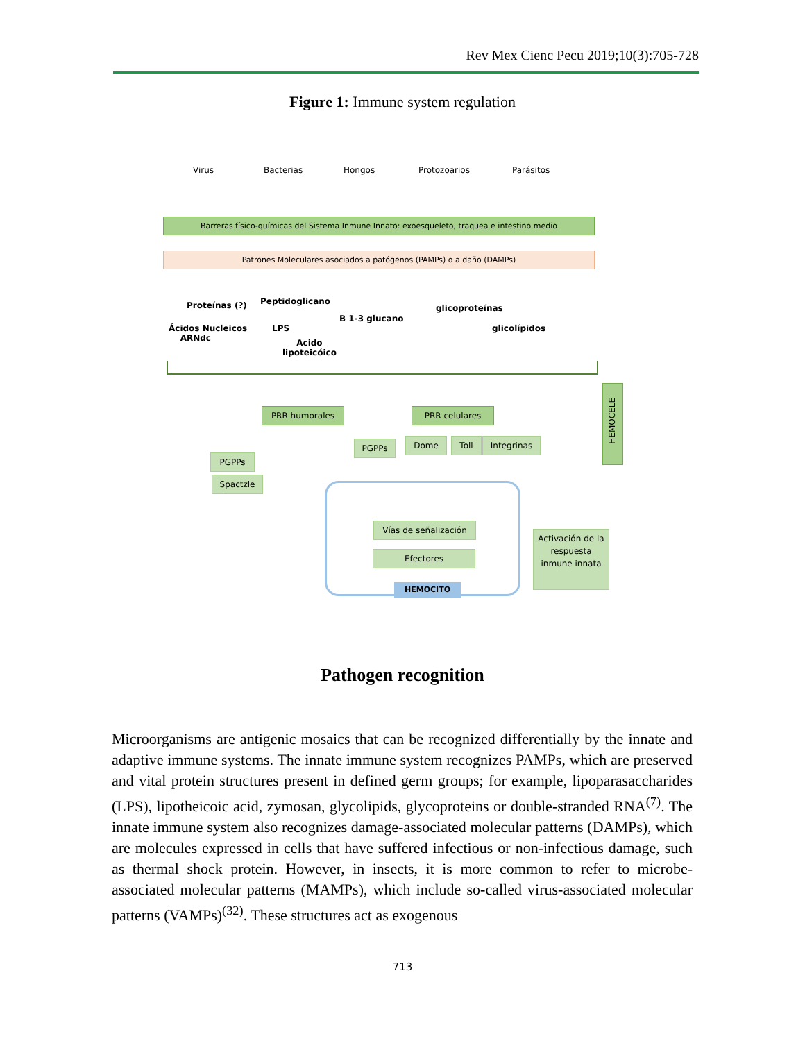Rev Mex Cienc Pecu 2019;10(3):705-728
Figure 1: Immune system regulation
Virus Bacterias Hongos Protozoarios Parásitos
Barreras físico-químicas del Sistema Inmune Innato: exoesqueleto, traquea e intestino medio
Patrones Moleculares asociados a patógenos (PAMPs) o a daño (DAMPs)
Proteínas (?) Peptidoglicano
B 1-3 glucano
glicoproteínas
Ácidos Nucleicos
ARNdc
LPS glicolípidos
Acido
lipoteicóico
PRR humorales PRR celulares
PGPPs
Spactzle
PGPPs Dome Toll Integrinas
Vías de señalización
Efectores
HEMOCITO
Activación de la respuesta inmune innata
HEMOCELE
Pathogen recognition
Microorganisms are antigenic mosaics that can be recognized differentially by the innate and adaptive immune systems. The innate immune system recognizes PAMPs, which are preserved and vital protein structures present in defined germ groups; for example, lipoparasaccharides (LPS), lipotheicoic acid, zymosan, glycolipids, glycoproteins or double-stranded RNA<sup>(7)</sup>. The innate immune system also recognizes damage-associated molecular patterns (DAMPs), which are molecules expressed in cells that have suffered infectious or non-infectious damage, such as thermal shock protein. However, in insects, it is more common to refer to microbe-associated molecular patterns (MAMPs), which include so-called virus-associated molecular patterns (VAMPs)<sup>(32)</sup>. These structures act as exogenous
713